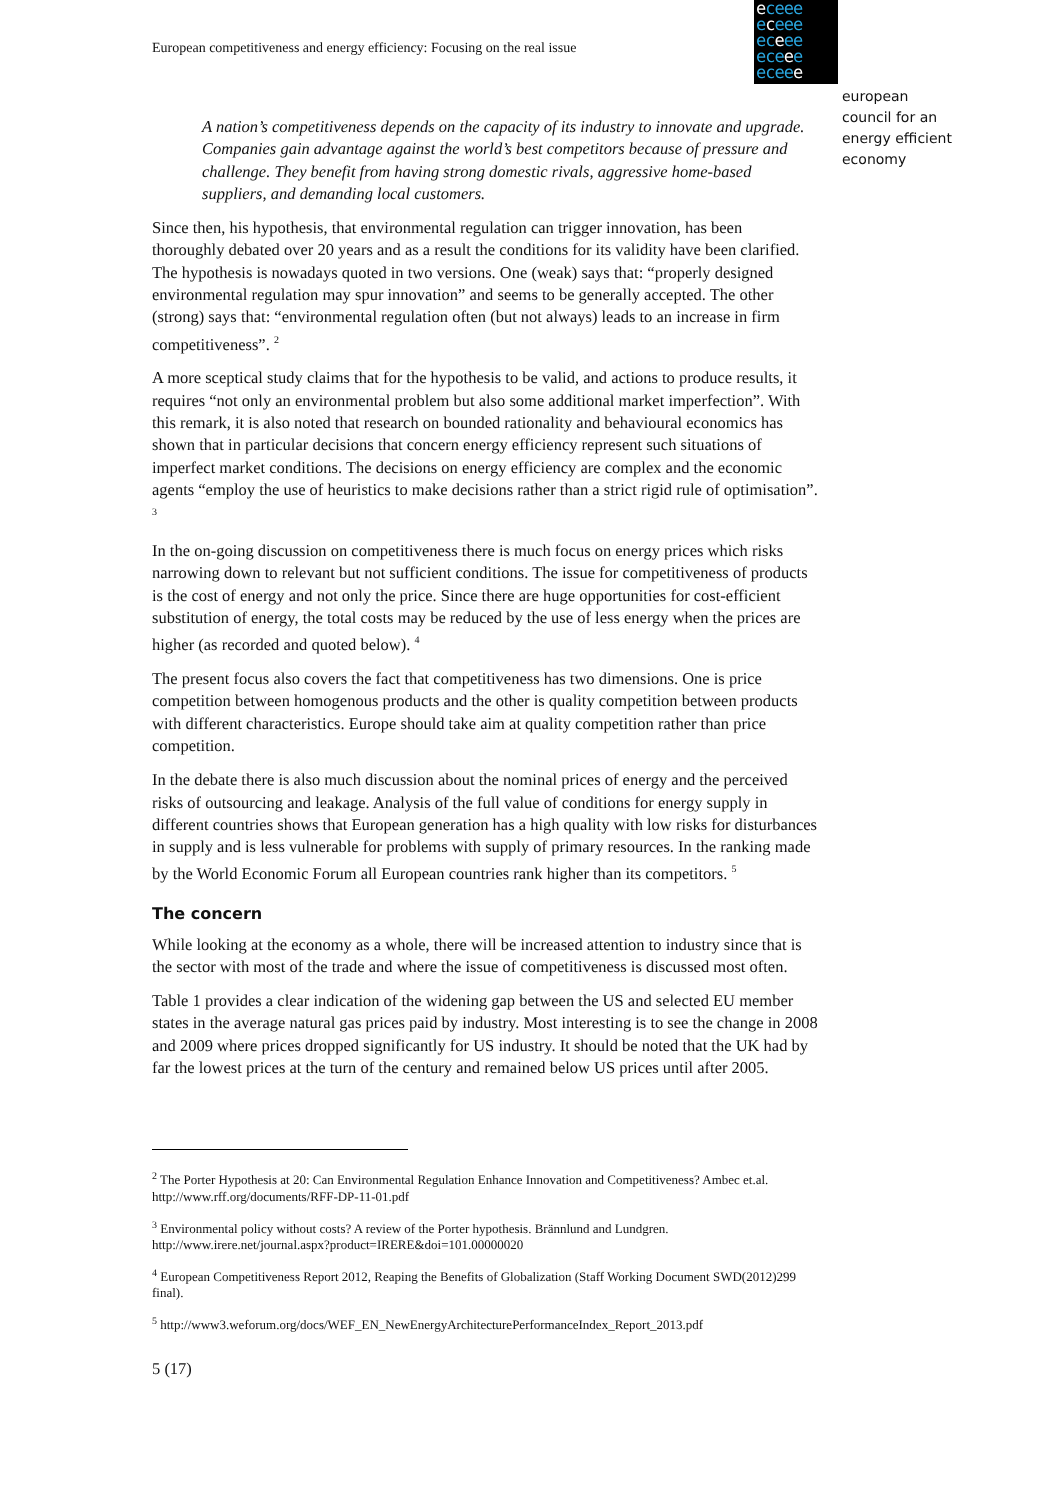European competitiveness and energy efficiency: Focusing on the real issue
eceee
eceee
eceee
eceee
eceee
european
council for an
energy efficient
economy
A nation’s competitiveness depends on the capacity of its industry to innovate and upgrade. Companies gain advantage against the world’s best competitors because of pressure and challenge. They benefit from having strong domestic rivals, aggressive home-based suppliers, and demanding local customers.
Since then, his hypothesis, that environmental regulation can trigger innovation, has been thoroughly debated over 20 years and as a result the conditions for its validity have been clarified. The hypothesis is nowadays quoted in two versions. One (weak) says that: “properly designed environmental regulation may spur innovation” and seems to be generally accepted. The other (strong) says that: “environmental regulation often (but not always) leads to an increase in firm competitiveness”. <sup>2</sup>
A more sceptical study claims that for the hypothesis to be valid, and actions to produce results, it requires “not only an environmental problem but also some additional market imperfection”. With this remark, it is also noted that research on bounded rationality and behavioural economics has shown that in particular decisions that concern energy efficiency represent such situations of imperfect market conditions. The decisions on energy efficiency are complex and the economic agents “employ the use of heuristics to make decisions rather than a strict rigid rule of optimisation”. <sup>3</sup>
In the on-going discussion on competitiveness there is much focus on energy prices which risks narrowing down to relevant but not sufficient conditions. The issue for competitiveness of products is the cost of energy and not only the price. Since there are huge opportunities for cost-efficient substitution of energy, the total costs may be reduced by the use of less energy when the prices are higher (as recorded and quoted below). <sup>4</sup>
The present focus also covers the fact that competitiveness has two dimensions. One is price competition between homogenous products and the other is quality competition between products with different characteristics. Europe should take aim at quality competition rather than price competition.
In the debate there is also much discussion about the nominal prices of energy and the perceived risks of outsourcing and leakage. Analysis of the full value of conditions for energy supply in different countries shows that European generation has a high quality with low risks for disturbances in supply and is less vulnerable for problems with supply of primary resources. In the ranking made by the World Economic Forum all European countries rank higher than its competitors. <sup>5</sup>
The concern
While looking at the economy as a whole, there will be increased attention to industry since that is the sector with most of the trade and where the issue of competitiveness is discussed most often.
Table 1 provides a clear indication of the widening gap between the US and selected EU member states in the average natural gas prices paid by industry. Most interesting is to see the change in 2008 and 2009 where prices dropped significantly for US industry. It should be noted that the UK had by far the lowest prices at the turn of the century and remained below US prices until after 2005.
<sup>2</sup> The Porter Hypothesis at 20: Can Environmental Regulation Enhance Innovation and Competitiveness? Ambec et.al. http://www.rff.org/documents/RFF-DP-11-01.pdf
<sup>3</sup> Environmental policy without costs? A review of the Porter hypothesis. Brännlund and Lundgren. http://www.irere.net/journal.aspx?product=IRERE&doi=101.00000020
<sup>4</sup> European Competitiveness Report 2012, Reaping the Benefits of Globalization (Staff Working Document SWD(2012)299 final).
<sup>5</sup> http://www3.weforum.org/docs/WEF_EN_NewEnergyArchitecturePerformanceIndex_Report_2013.pdf
5 (17)